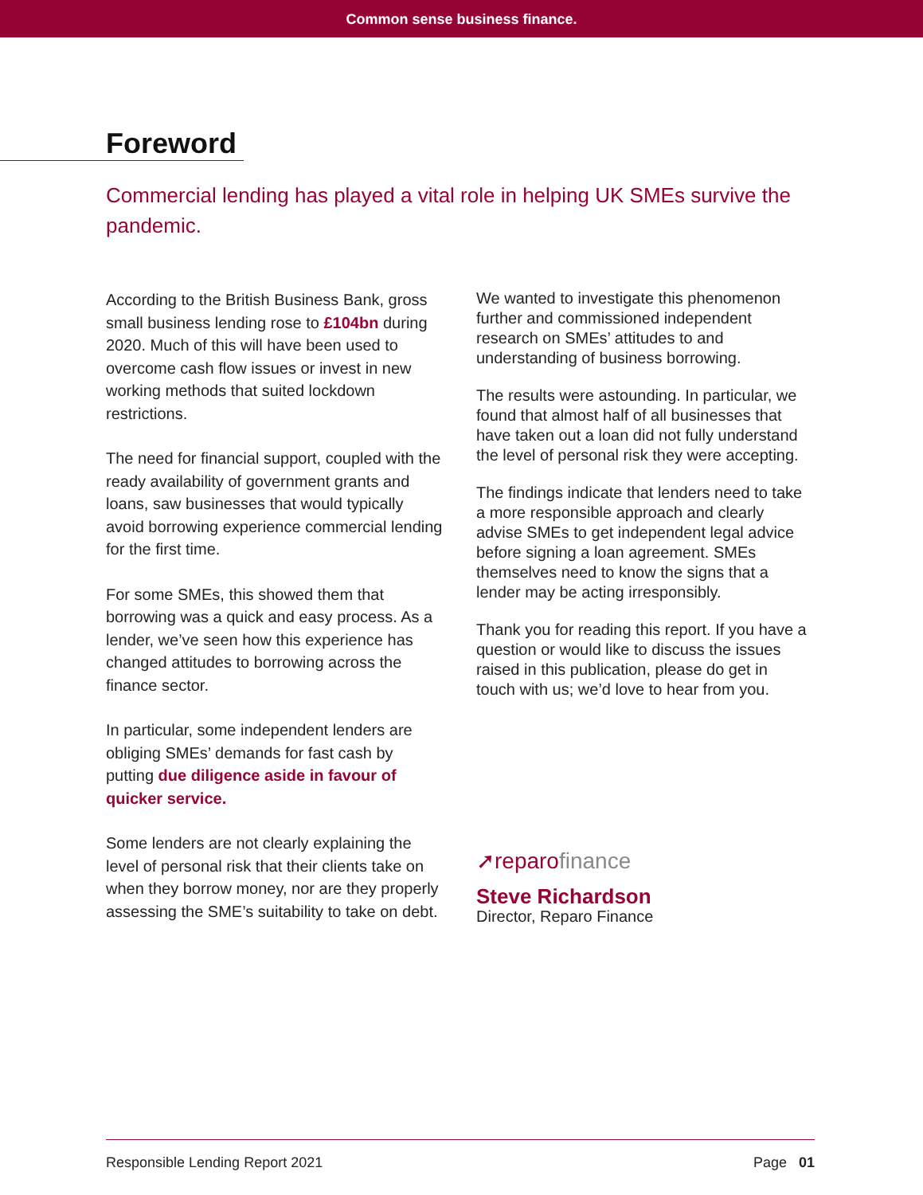Common sense business finance.
Foreword
Commercial lending has played a vital role in helping UK SMEs survive the pandemic.
According to the British Business Bank, gross small business lending rose to £104bn during 2020. Much of this will have been used to overcome cash flow issues or invest in new working methods that suited lockdown restrictions.
The need for financial support, coupled with the ready availability of government grants and loans, saw businesses that would typically avoid borrowing experience commercial lending for the first time.
For some SMEs, this showed them that borrowing was a quick and easy process. As a lender, we’ve seen how this experience has changed attitudes to borrowing across the finance sector.
In particular, some independent lenders are obliging SMEs’ demands for fast cash by putting due diligence aside in favour of quicker service.
Some lenders are not clearly explaining the level of personal risk that their clients take on when they borrow money, nor are they properly assessing the SME’s suitability to take on debt.
We wanted to investigate this phenomenon further and commissioned independent research on SMEs’ attitudes to and understanding of business borrowing.
The results were astounding. In particular, we found that almost half of all businesses that have taken out a loan did not fully understand the level of personal risk they were accepting.
The findings indicate that lenders need to take a more responsible approach and clearly advise SMEs to get independent legal advice before signing a loan agreement. SMEs themselves need to know the signs that a lender may be acting irresponsibly.
Thank you for reading this report. If you have a question or would like to discuss the issues raised in this publication, please do get in touch with us; we’d love to hear from you.
➚reparofinance
Steve Richardson
Director, Reparo Finance
Responsible Lending Report 2021 Page 01